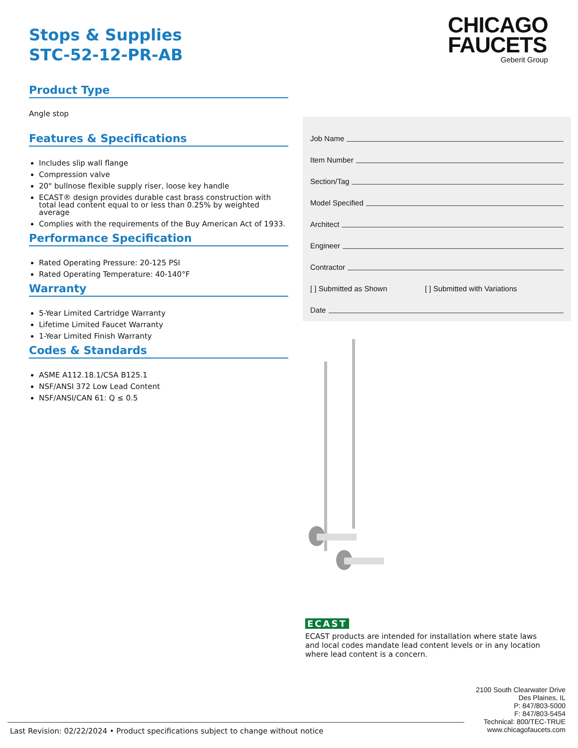Stops & Supplies
STC-52-12-PR-AB
Product Type
Angle stop
Features & Specifications
Includes slip wall flange
Compression valve
20" bullnose flexible supply riser, loose key handle
ECAST® design provides durable cast brass construction with total lead content equal to or less than 0.25% by weighted average
Complies with the requirements of the Buy American Act of 1933.
Performance Specification
Rated Operating Pressure: 20-125 PSI
Rated Operating Temperature: 40-140°F
Warranty
5-Year Limited Cartridge Warranty
Lifetime Limited Faucet Warranty
1-Year Limited Finish Warranty
Codes & Standards
ASME A112.18.1/CSA B125.1
NSF/ANSI 372 Low Lead Content
NSF/ANSI/CAN 61: Q ≤ 0.5
CHICAGO
FAUCETS
Geberit Group
Job Name
Item Number
Section/Tag
Model Specified
Architect
Engineer
Contractor
[ ] Submitted as Shown [ ] Submitted with Variations
Date
ECAST
ECAST products are intended for installation where state laws and local codes mandate lead content levels or in any location where lead content is a concern.
2100 South Clearwater Drive
Des Plaines, IL
P: 847/803-5000
F: 847/803-5454
Technical: 800/TEC-TRUE
www.chicagofaucets.com
Last Revision: 02/22/2024 • Product specifications subject to change without notice